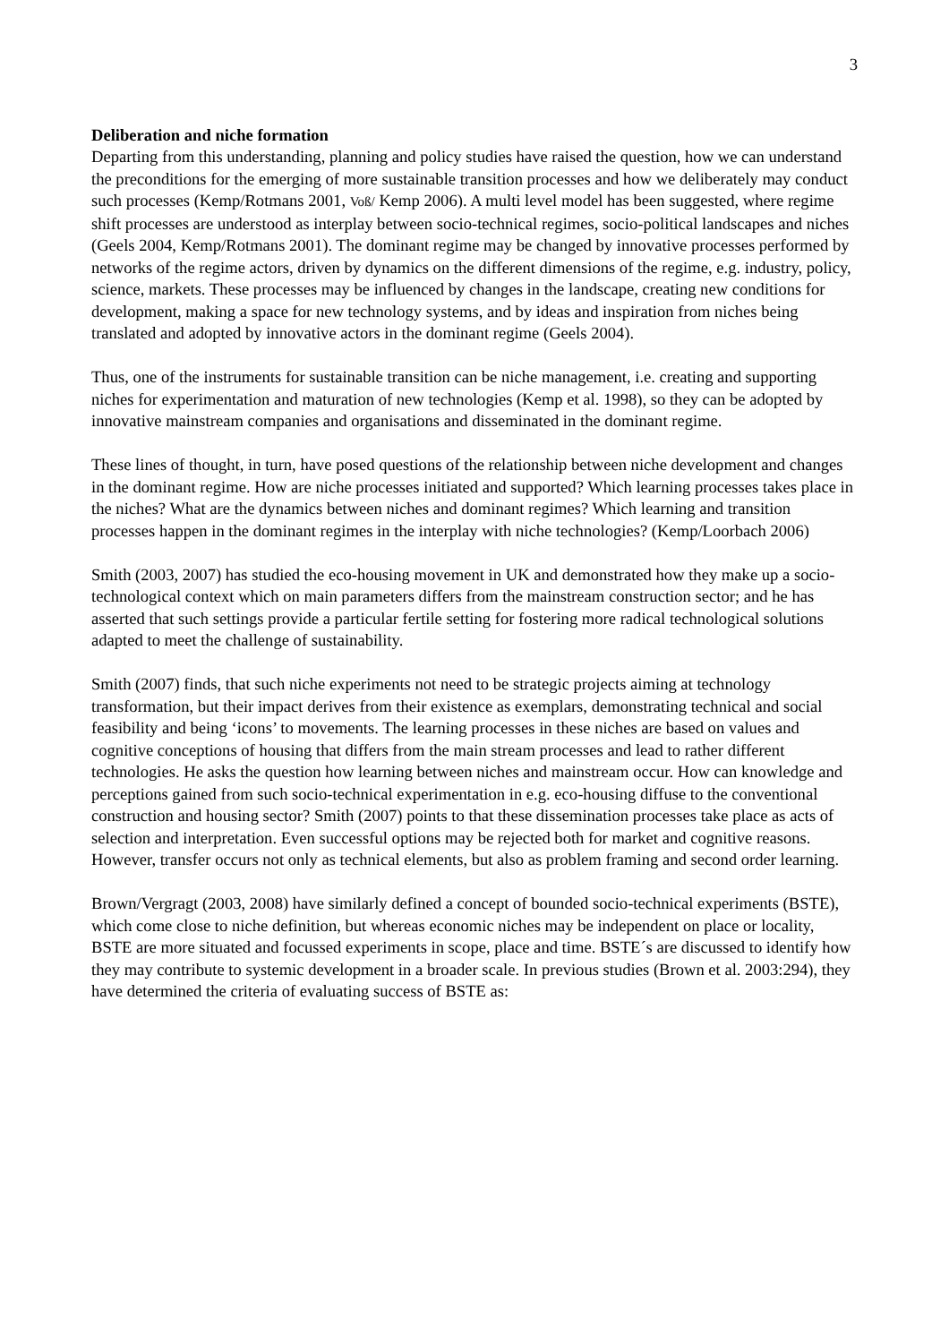3
Deliberation and niche formation
Departing from this understanding, planning and policy studies have raised the question, how we can understand the preconditions for the emerging of more sustainable transition processes and how we deliberately may conduct such processes (Kemp/Rotmans 2001, Voß/ Kemp 2006). A multi level model has been suggested, where regime shift processes are understood as interplay between socio-technical regimes, socio-political landscapes and niches (Geels 2004, Kemp/Rotmans 2001). The dominant regime may be changed by innovative processes performed by networks of the regime actors, driven by dynamics on the different dimensions of the regime, e.g. industry, policy, science, markets. These processes may be influenced by changes in the landscape, creating new conditions for development, making a space for new technology systems, and by ideas and inspiration from niches being translated and adopted by innovative actors in the dominant regime (Geels 2004).
Thus, one of the instruments for sustainable transition can be niche management, i.e. creating and supporting niches for experimentation and maturation of new technologies (Kemp et al. 1998), so they can be adopted by innovative mainstream companies and organisations and disseminated in the dominant regime.
These lines of thought, in turn, have posed questions of the relationship between niche development and changes in the dominant regime. How are niche processes initiated and supported? Which learning processes takes place in the niches? What are the dynamics between niches and dominant regimes? Which learning and transition processes happen in the dominant regimes in the interplay with niche technologies? (Kemp/Loorbach 2006)
Smith (2003, 2007) has studied the eco-housing movement in UK and demonstrated how they make up a socio-technological context which on main parameters differs from the mainstream construction sector; and he has asserted that such settings provide a particular fertile setting for fostering more radical technological solutions adapted to meet the challenge of sustainability.
Smith (2007) finds, that such niche experiments not need to be strategic projects aiming at technology transformation, but their impact derives from their existence as exemplars, demonstrating technical and social feasibility and being ‘icons’ to movements. The learning processes in these niches are based on values and cognitive conceptions of housing that differs from the main stream processes and lead to rather different technologies. He asks the question how learning between niches and mainstream occur. How can knowledge and perceptions gained from such socio-technical experimentation in e.g. eco-housing diffuse to the conventional construction and housing sector? Smith (2007) points to that these dissemination processes take place as acts of selection and interpretation. Even successful options may be rejected both for market and cognitive reasons. However, transfer occurs not only as technical elements, but also as problem framing and second order learning.
Brown/Vergragt (2003, 2008) have similarly defined a concept of bounded socio-technical experiments (BSTE), which come close to niche definition, but whereas economic niches may be independent on place or locality, BSTE are more situated and focussed experiments in scope, place and time. BSTE´s are discussed to identify how they may contribute to systemic development in a broader scale. In previous studies (Brown et al. 2003:294), they have determined the criteria of evaluating success of BSTE as: